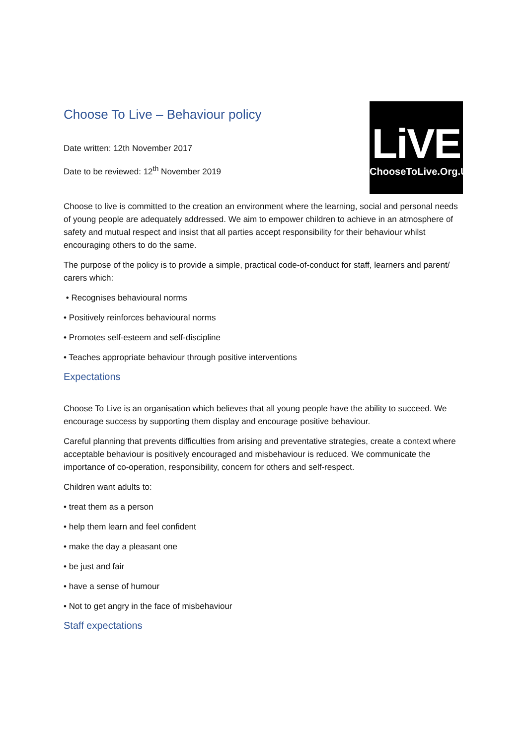LiVE
ChooseToLive.Org.Uk
Choose To Live – Behaviour policy
Date written: 12th November 2017
Date to be reviewed: 12<sup>th</sup> November 2019
Choose to live is committed to the creation an environment where the learning, social and personal needs of young people are adequately addressed. We aim to empower children to achieve in an atmosphere of safety and mutual respect and insist that all parties accept responsibility for their behaviour whilst encouraging others to do the same.
The purpose of the policy is to provide a simple, practical code-of-conduct for staff, learners and parent/ carers which:
• Recognises behavioural norms
• Positively reinforces behavioural norms
• Promotes self-esteem and self-discipline
• Teaches appropriate behaviour through positive interventions
Expectations
Choose To Live is an organisation which believes that all young people have the ability to succeed. We encourage success by supporting them display and encourage positive behaviour.
Careful planning that prevents difficulties from arising and preventative strategies, create a context where acceptable behaviour is positively encouraged and misbehaviour is reduced. We communicate the importance of co-operation, responsibility, concern for others and self-respect.
Children want adults to:
• treat them as a person
• help them learn and feel confident
• make the day a pleasant one
• be just and fair
• have a sense of humour
• Not to get angry in the face of misbehaviour
Staff expectations